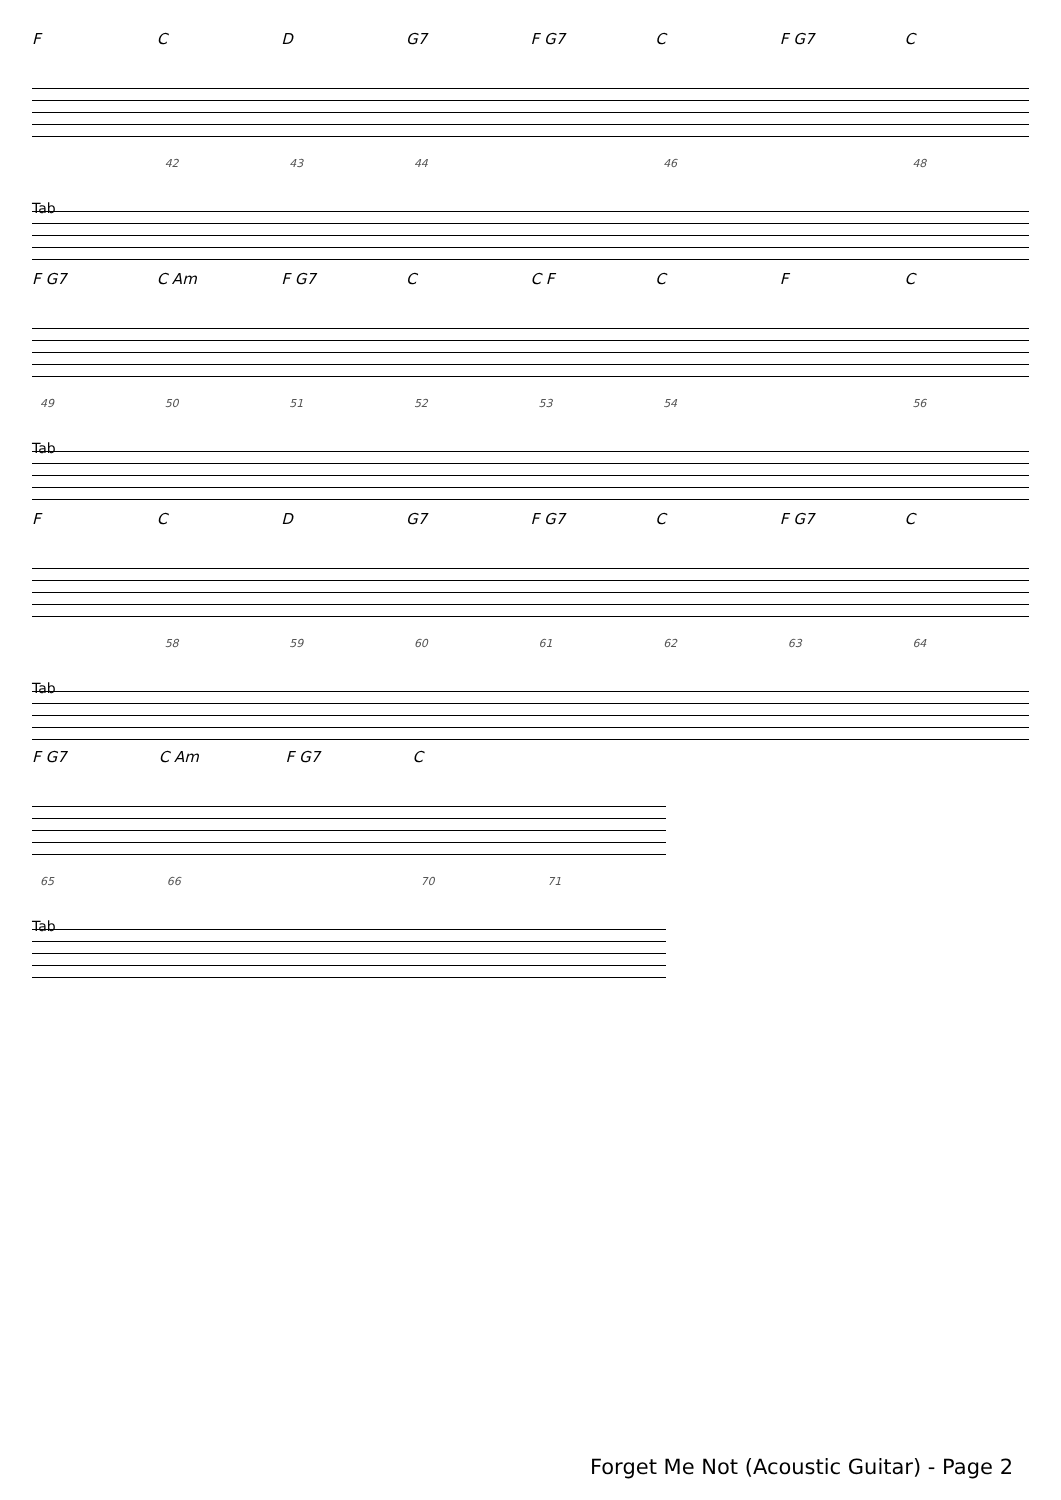F C D G7 F G7 C F G7 C
42 43 44 46 48
Tab
F G7 C Am F G7 C C F C F C
49 50 51 52 53 54 56
Tab
F C D G7 F G7 C F G7 C
58 59 60 61 62 63 64
Tab
F G7 C Am F G7 C
65 66 70 71
Tab
Forget Me Not (Acoustic Guitar) - Page 2